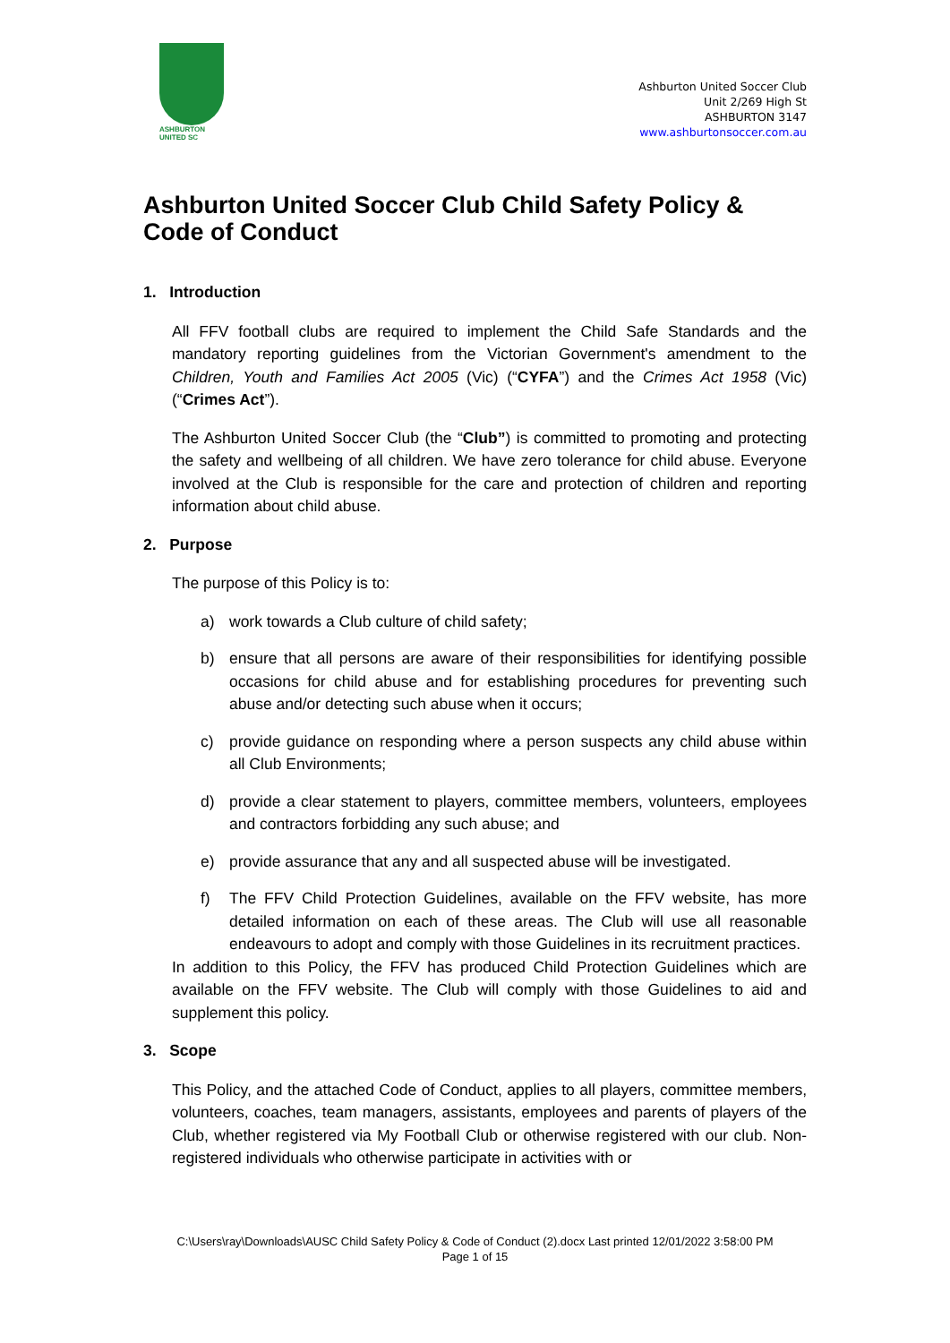ASHBURTON
UNITED SC
Ashburton United Soccer Club
Unit 2/269 High St
ASHBURTON 3147
www.ashburtonsoccer.com.au
Ashburton United Soccer Club Child Safety Policy & Code of Conduct
1. Introduction
All FFV football clubs are required to implement the Child Safe Standards and the mandatory reporting guidelines from the Victorian Government's amendment to the Children, Youth and Families Act 2005 (Vic) (“CYFA”) and the Crimes Act 1958 (Vic) (“Crimes Act”).
The Ashburton United Soccer Club (the “Club”) is committed to promoting and protecting the safety and wellbeing of all children. We have zero tolerance for child abuse. Everyone involved at the Club is responsible for the care and protection of children and reporting information about child abuse.
2. Purpose
The purpose of this Policy is to:
a) work towards a Club culture of child safety;
b) ensure that all persons are aware of their responsibilities for identifying possible occasions for child abuse and for establishing procedures for preventing such abuse and/or detecting such abuse when it occurs;
c) provide guidance on responding where a person suspects any child abuse within all Club Environments;
d) provide a clear statement to players, committee members, volunteers, employees and contractors forbidding any such abuse; and
e) provide assurance that any and all suspected abuse will be investigated.
f) The FFV Child Protection Guidelines, available on the FFV website, has more detailed information on each of these areas. The Club will use all reasonable endeavours to adopt and comply with those Guidelines in its recruitment practices.
In addition to this Policy, the FFV has produced Child Protection Guidelines which are available on the FFV website. The Club will comply with those Guidelines to aid and supplement this policy.
3. Scope
This Policy, and the attached Code of Conduct, applies to all players, committee members, volunteers, coaches, team managers, assistants, employees and parents of players of the Club, whether registered via My Football Club or otherwise registered with our club. Non-registered individuals who otherwise participate in activities with or
C:\Users\ray\Downloads\AUSC Child Safety Policy & Code of Conduct (2).docx Last printed 12/01/2022 3:58:00 PM
Page 1 of 15